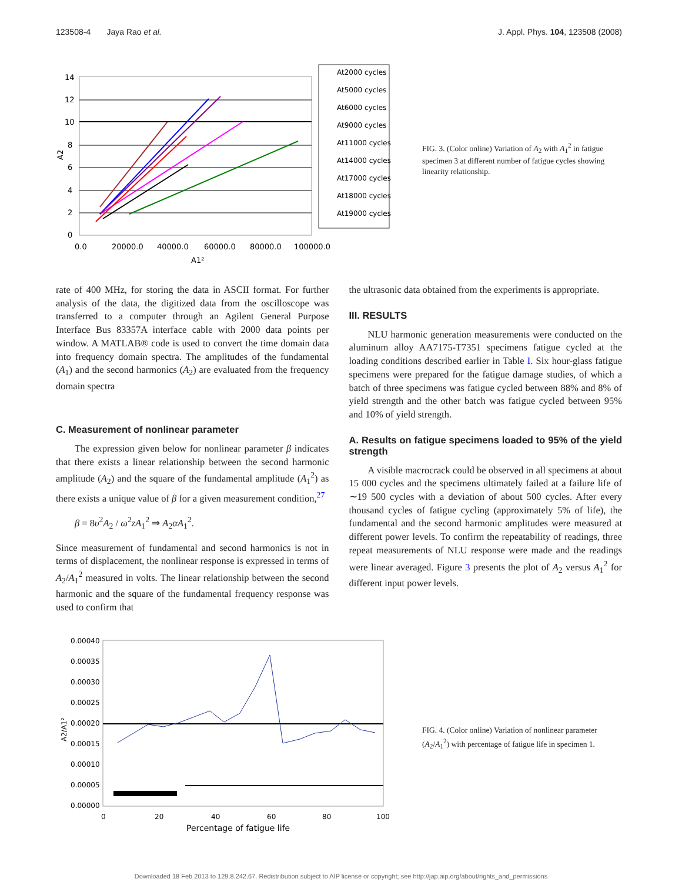123508-4 Jaya Rao et al. J. Appl. Phys. 104, 123508 (2008)
14
12
10
8
6
4
2
0
0.0
20000.0
40000.0
60000.0
80000.0
100000.0
A1²
A2
At2000 cycles
At5000 cycles
At6000 cycles
At9000 cycles
At11000 cycles
At14000 cycles
At17000 cycles
At18000 cycles
At19000 cycles
FIG. 3. (Color online) Variation of A<sub>2</sub> with A<sub>1</sub><sup>2</sup> in fatigue specimen 3 at different number of fatigue cycles showing linearity relationship.
rate of 400 MHz, for storing the data in ASCII format. For further analysis of the data, the digitized data from the oscilloscope was transferred to a computer through an Agilent General Purpose Interface Bus 83357A interface cable with 2000 data points per window. A MATLAB® code is used to convert the time domain data into frequency domain spectra. The amplitudes of the fundamental (A<sub>1</sub>) and the second harmonics (A<sub>2</sub>) are evaluated from the frequency domain spectra
C. Measurement of nonlinear parameter
The expression given below for nonlinear parameter β indicates that there exists a linear relationship between the second harmonic amplitude (A<sub>2</sub>) and the square of the fundamental amplitude (A<sub>1</sub><sup>2</sup>) as there exists a unique value of β for a given measurement condition,<sup>27</sup>
β = 8υ<sup>2</sup>A<sub>2</sub> / ω<sup>2</sup>zA<sub>1</sub><sup>2</sup> ⇒ A<sub>2</sub>αA<sub>1</sub><sup>2</sup>.
Since measurement of fundamental and second harmonics is not in terms of displacement, the nonlinear response is expressed in terms of A<sub>2</sub>/A<sub>1</sub><sup>2</sup> measured in volts. The linear relationship between the second harmonic and the square of the fundamental frequency response was used to confirm that
the ultrasonic data obtained from the experiments is appropriate.
III. RESULTS
NLU harmonic generation measurements were conducted on the aluminum alloy AA7175-T7351 specimens fatigue cycled at the loading conditions described earlier in Table I. Six hour-glass fatigue specimens were prepared for the fatigue damage studies, of which a batch of three specimens was fatigue cycled between 88% and 8% of yield strength and the other batch was fatigue cycled between 95% and 10% of yield strength.
A. Results on fatigue specimens loaded to 95% of the yield strength
A visible macrocrack could be observed in all specimens at about 15 000 cycles and the specimens ultimately failed at a failure life of ∼19 500 cycles with a deviation of about 500 cycles. After every thousand cycles of fatigue cycling (approximately 5% of life), the fundamental and the second harmonic amplitudes were measured at different power levels. To confirm the repeatability of readings, three repeat measurements of NLU response were made and the readings were linear averaged. Figure 3 presents the plot of A<sub>2</sub> versus A<sub>1</sub><sup>2</sup> for different input power levels.
0.00040
0.00035
0.00030
0.00025
0.00020
0.00015
0.00010
0.00005
0.00000
0
20
40
60
80
100
Percentage of fatigue life
A2/A1²
FIG. 4. (Color online) Variation of nonlinear parameter (A<sub>2</sub>/A<sub>1</sub><sup>2</sup>) with percentage of fatigue life in specimen 1.
Downloaded 18 Feb 2013 to 129.8.242.67. Redistribution subject to AIP license or copyright; see http://jap.aip.org/about/rights_and_permissions